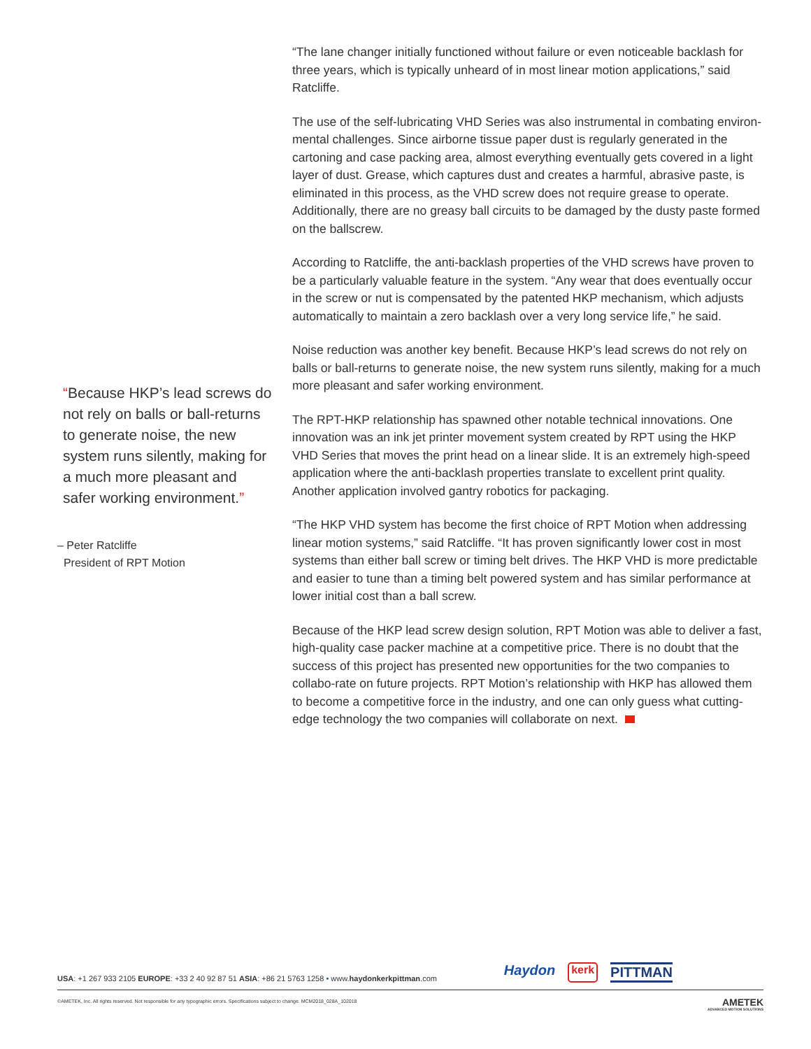“Because HKP’s lead screws do not rely on balls or ball-returns to generate noise, the new system runs silently, making for a much more pleasant and safer working environment.”
– Peter Ratcliffe
President of RPT Motion
“The lane changer initially functioned without failure or even noticeable backlash for three years, which is typically unheard of in most linear motion applications,” said Ratcliffe.
The use of the self-lubricating VHD Series was also instrumental in combating environ-mental challenges. Since airborne tissue paper dust is regularly generated in the cartoning and case packing area, almost everything eventually gets covered in a light layer of dust. Grease, which captures dust and creates a harmful, abrasive paste, is eliminated in this process, as the VHD screw does not require grease to operate. Additionally, there are no greasy ball circuits to be damaged by the dusty paste formed on the ballscrew.
According to Ratcliffe, the anti-backlash properties of the VHD screws have proven to be a particularly valuable feature in the system. “Any wear that does eventually occur in the screw or nut is compensated by the patented HKP mechanism, which adjusts automatically to maintain a zero backlash over a very long service life,” he said.
Noise reduction was another key benefit. Because HKP’s lead screws do not rely on balls or ball-returns to generate noise, the new system runs silently, making for a much more pleasant and safer working environment.
The RPT-HKP relationship has spawned other notable technical innovations. One innovation was an ink jet printer movement system created by RPT using the HKP VHD Series that moves the print head on a linear slide. It is an extremely high-speed application where the anti-backlash properties translate to excellent print quality. Another application involved gantry robotics for packaging.
“The HKP VHD system has become the first choice of RPT Motion when addressing linear motion systems,” said Ratcliffe. “It has proven significantly lower cost in most systems than either ball screw or timing belt drives. The HKP VHD is more predictable and easier to tune than a timing belt powered system and has similar performance at lower initial cost than a ball screw.
Because of the HKP lead screw design solution, RPT Motion was able to deliver a fast, high-quality case packer machine at a competitive price. There is no doubt that the success of this project has presented new opportunities for the two companies to collabo-rate on future projects. RPT Motion’s relationship with HKP has allowed them to become a competitive force in the industry, and one can only guess what cutting-edge technology the two companies will collaborate on next.
USA: +1 267 933 2105 EUROPE: +33 2 40 92 87 51 ASIA: +86 21 5763 1258 • www.haydonkerkpittman.com
Haydon kerk PITTMAN
©AMETEK, Inc. All rights reserved. Not responsible for any typographic errors. Specifications subject to change. MCM2018_028A_102018 AMETEK
ADVANCED MOTION SOLUTIONS